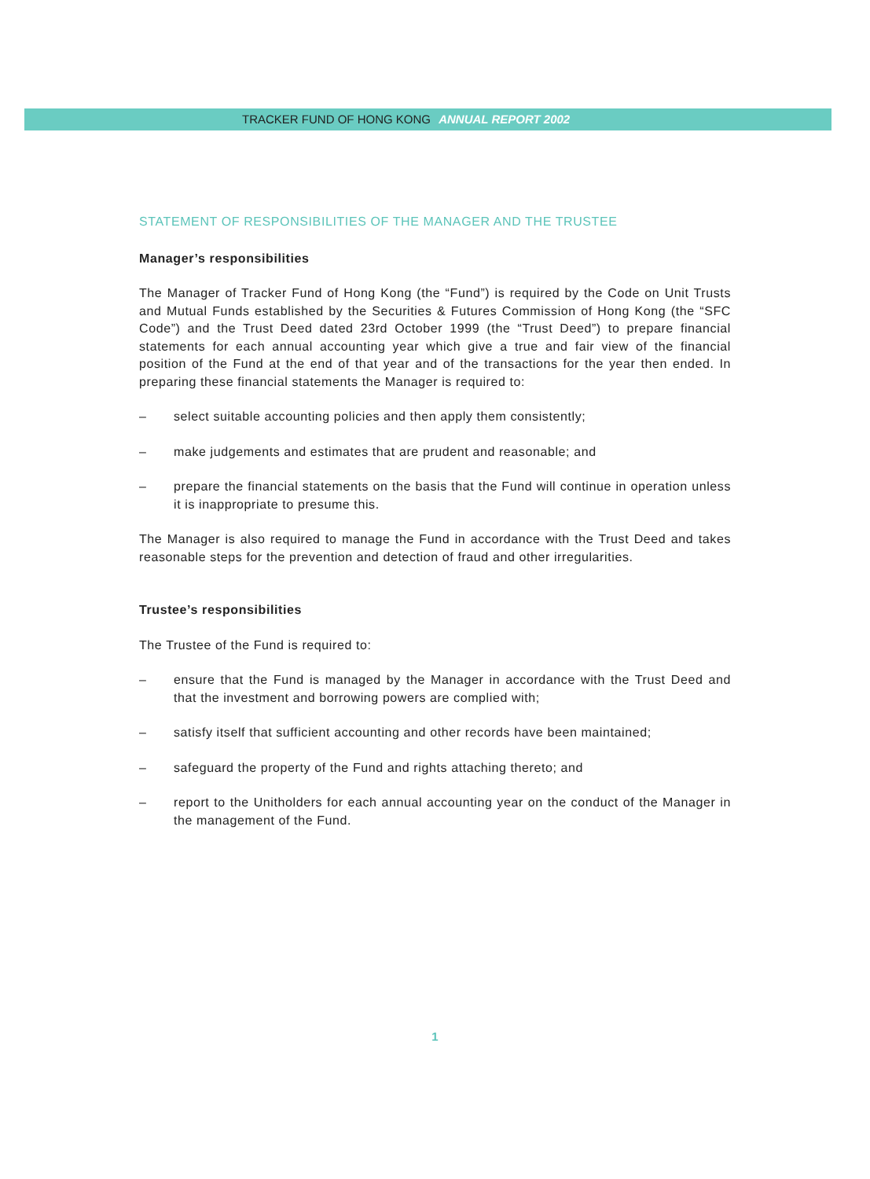TRACKER FUND OF HONG KONG ANNUAL REPORT 2002
STATEMENT OF RESPONSIBILITIES OF THE MANAGER AND THE TRUSTEE
Manager’s responsibilities
The Manager of Tracker Fund of Hong Kong (the “Fund”) is required by the Code on Unit Trusts and Mutual Funds established by the Securities & Futures Commission of Hong Kong (the “SFC Code”) and the Trust Deed dated 23rd October 1999 (the “Trust Deed”) to prepare financial statements for each annual accounting year which give a true and fair view of the financial position of the Fund at the end of that year and of the transactions for the year then ended. In preparing these financial statements the Manager is required to:
– select suitable accounting policies and then apply them consistently;
– make judgements and estimates that are prudent and reasonable; and
– prepare the financial statements on the basis that the Fund will continue in operation unless it is inappropriate to presume this.
The Manager is also required to manage the Fund in accordance with the Trust Deed and takes reasonable steps for the prevention and detection of fraud and other irregularities.
Trustee’s responsibilities
The Trustee of the Fund is required to:
– ensure that the Fund is managed by the Manager in accordance with the Trust Deed and that the investment and borrowing powers are complied with;
– satisfy itself that sufficient accounting and other records have been maintained;
– safeguard the property of the Fund and rights attaching thereto; and
– report to the Unitholders for each annual accounting year on the conduct of the Manager in the management of the Fund.
1